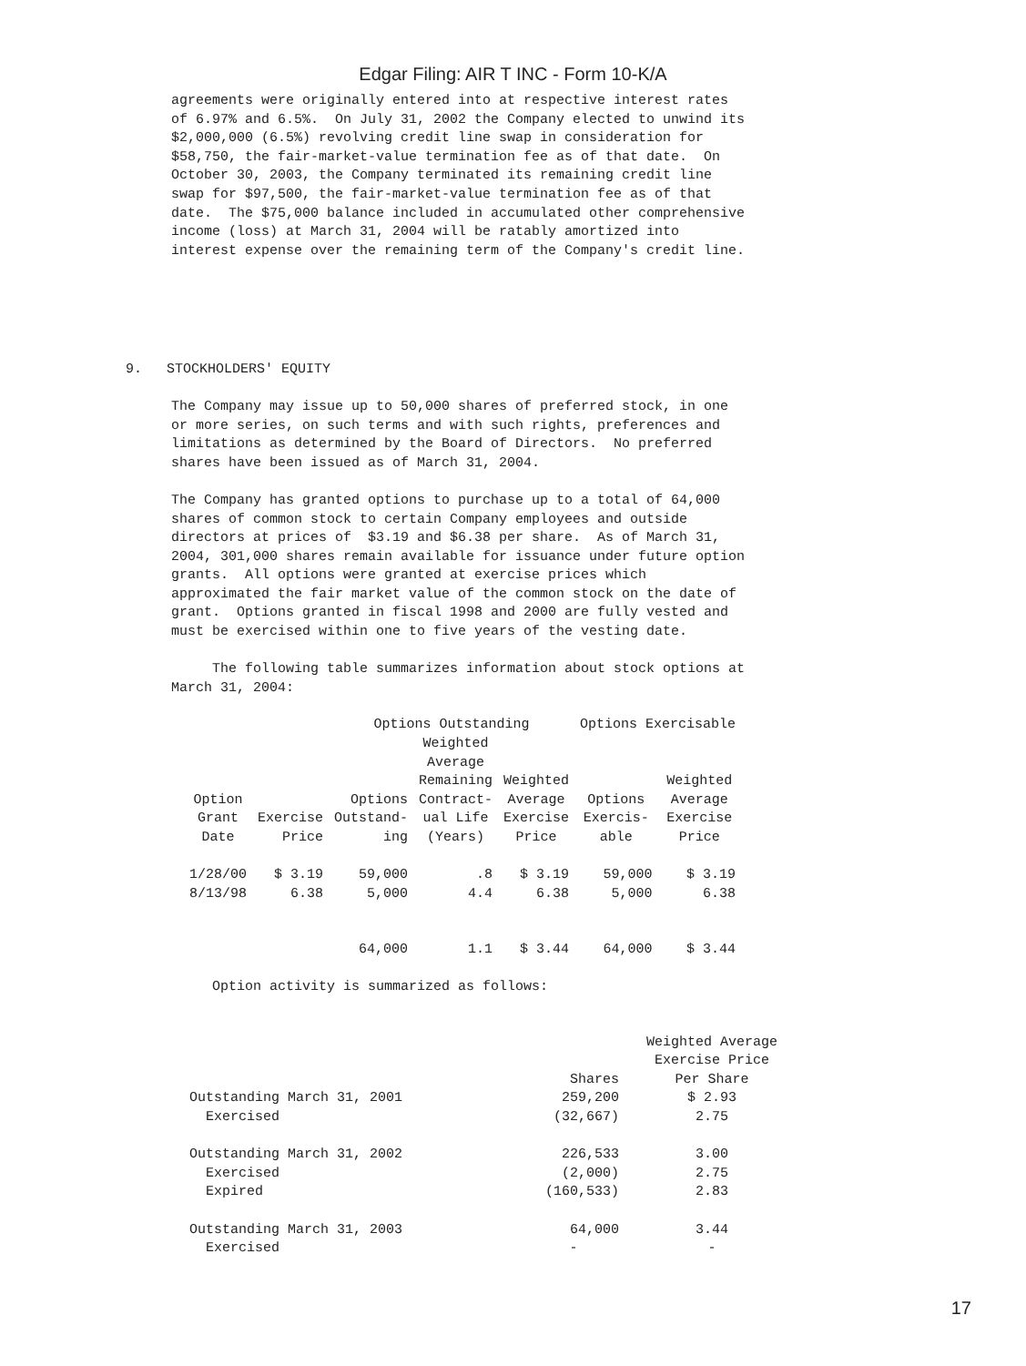Edgar Filing: AIR T INC - Form 10-K/A
agreements were originally entered into at respective interest rates of 6.97% and 6.5%. On July 31, 2002 the Company elected to unwind its $2,000,000 (6.5%) revolving credit line swap in consideration for $58,750, the fair-market-value termination fee as of that date. On October 30, 2003, the Company terminated its remaining credit line swap for $97,500, the fair-market-value termination fee as of that date. The $75,000 balance included in accumulated other comprehensive income (loss) at March 31, 2004 will be ratably amortized into interest expense over the remaining term of the Company's credit line.
9. STOCKHOLDERS' EQUITY
The Company may issue up to 50,000 shares of preferred stock, in one or more series, on such terms and with such rights, preferences and limitations as determined by the Board of Directors. No preferred shares have been issued as of March 31, 2004. The Company has granted options to purchase up to a total of 64,000 shares of common stock to certain Company employees and outside directors at prices of $3.19 and $6.38 per share. As of March 31, 2004, 301,000 shares remain available for issuance under future option grants. All options were granted at exercise prices which approximated the fair market value of the common stock on the date of grant. Options granted in fiscal 1998 and 2000 are fully vested and must be exercised within one to five years of the vesting date. The following table summarizes information about stock options at March 31, 2004:
| | | Options Outstanding | | | Options Exercisable | |
| --- | --- | --- | --- | --- | --- | --- |
| Option Grant Date | Exercise Price | Options Outstand- ing | Weighted Average Remaining Contract- ual Life (Years) | Weighted Average Exercise Price | Options Exercis- able | Weighted Average Exercise Price |
| 1/28/00 | $ 3.19 | 59,000 | .8 | $ 3.19 | 59,000 | $ 3.19 |
| 8/13/98 | 6.38 | 5,000 | 4.4 | 6.38 | 5,000 | 6.38 |
| | | 64,000 | 1.1 | $ 3.44 | 64,000 | $ 3.44 |
Option activity is summarized as follows:
| | Shares | Weighted Average Exercise Price Per Share |
| --- | --- | --- |
| Outstanding March 31, 2001 | 259,200 | $ 2.93 |
| Exercised | (32,667) | 2.75 |
| Outstanding March 31, 2002 | 226,533 | 3.00 |
| Exercised | (2,000) | 2.75 |
| Expired | (160,533) | 2.83 |
| Outstanding March 31, 2003 | 64,000 | 3.44 |
| Exercised | - | - |
17